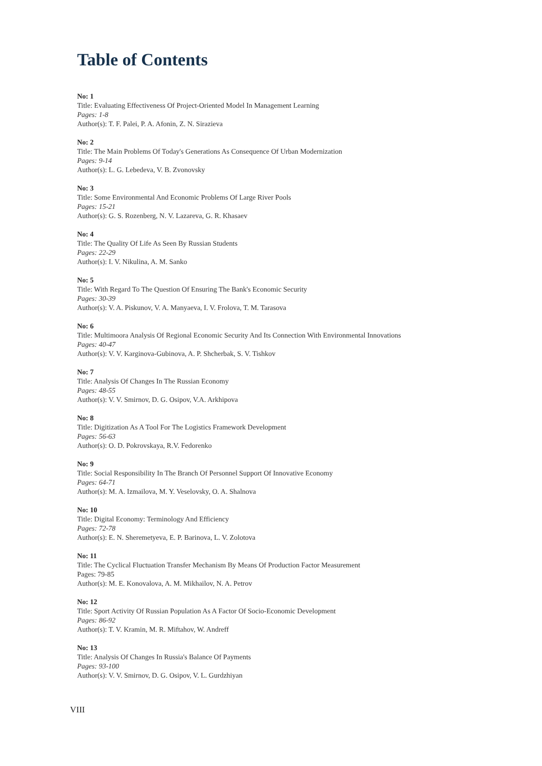Table of Contents
No: 1
Title: Evaluating Effectiveness Of Project-Oriented Model In Management Learning
Pages: 1-8
Author(s): T. F. Palei, P. A. Afonin, Z. N. Sirazieva
No: 2
Title: The Main Problems Of Today's Generations As Consequence Of Urban Modernization
Pages: 9-14
Author(s): L. G. Lebedeva, V. B. Zvonovsky
No: 3
Title: Some Environmental And Economic Problems Of Large River Pools
Pages: 15-21
Author(s): G. S. Rozenberg, N. V. Lazareva, G. R. Khasaev
No: 4
Title: The Quality Of Life As Seen By Russian Students
Pages: 22-29
Author(s): I. V. Nikulina, A. M. Sanko
No: 5
Title: With Regard To The Question Of Ensuring The Bank's Economic Security
Pages: 30-39
Author(s): V. A. Piskunov, V. A. Manyaeva, I. V. Frolova, T. M. Tarasova
No: 6
Title: Multimoora Analysis Of Regional Economic Security And Its Connection With Environmental Innovations
Pages: 40-47
Author(s): V. V. Karginova-Gubinova, A. P. Shcherbak, S. V. Tishkov
No: 7
Title: Analysis Of Changes In The Russian Economy
Pages: 48-55
Author(s): V. V. Smirnov, D. G. Osipov, V.A. Arkhipova
No: 8
Title: Digitization As A Tool For The Logistics Framework Development
Pages: 56-63
Author(s): O. D. Pokrovskaya, R.V. Fedorenko
No: 9
Title: Social Responsibility In The Branch Of Personnel Support Of Innovative Economy
Pages: 64-71
Author(s): M. A. Izmailova, M. Y. Veselovsky, O. A. Shalnova
No: 10
Title: Digital Economy: Terminology And Efficiency
Pages: 72-78
Author(s): E. N. Sheremetyeva, E. P. Barinova, L. V. Zolotova
No: 11
Title: The Cyclical Fluctuation Transfer Mechanism By Means Of Production Factor Measurement
Pages: 79-85
Author(s): M. E. Konovalova, A. M. Mikhailov, N. A. Petrov
No: 12
Title: Sport Activity Of Russian Population As A Factor Of Socio-Economic Development
Pages: 86-92
Author(s): T. V. Kramin, M. R. Miftahov, W. Andreff
No: 13
Title: Analysis Of Changes In Russia's Balance Of Payments
Pages: 93-100
Author(s): V. V. Smirnov, D. G. Osipov, V. L. Gurdzhiyan
VIII